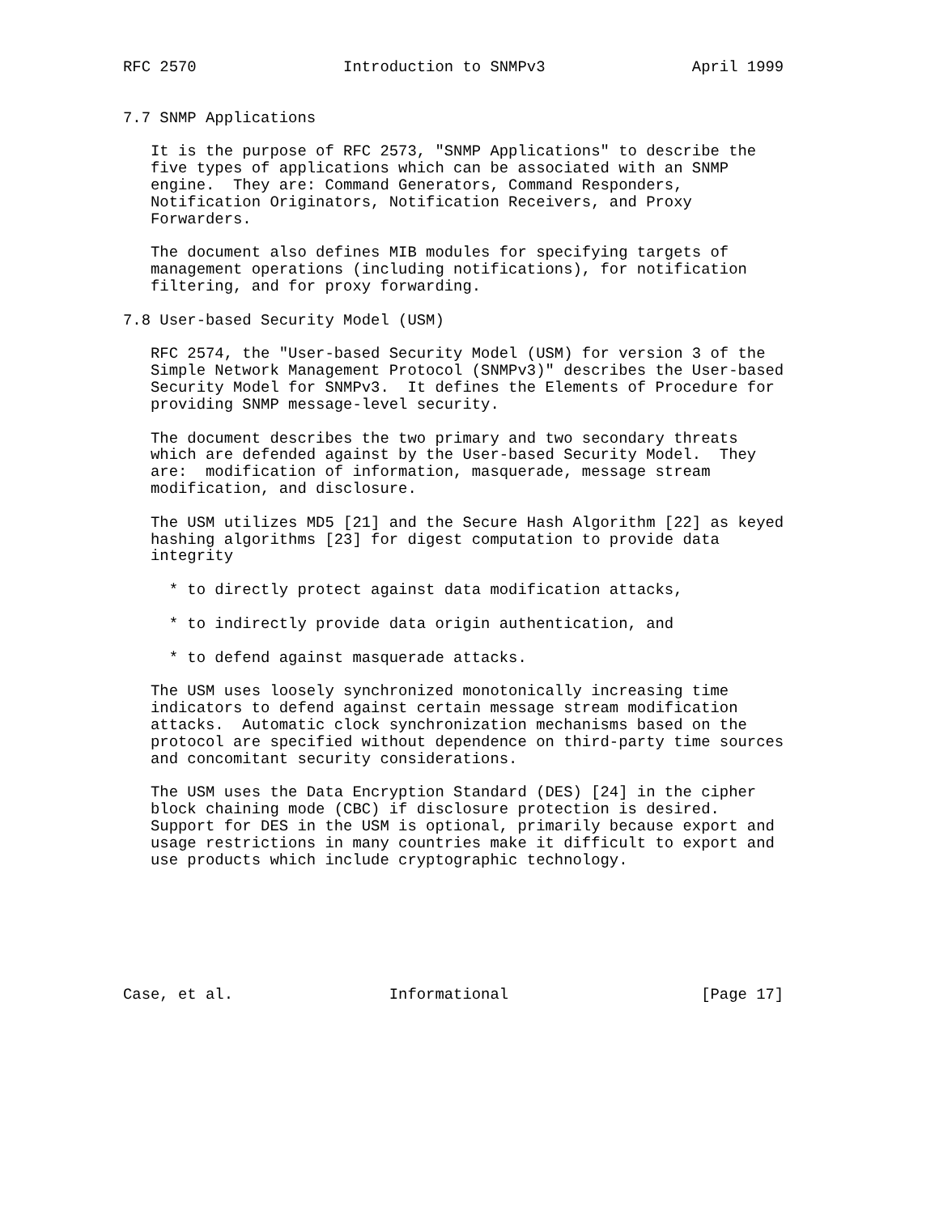RFC 2570                Introduction to SNMPv3                April 1999


7.7 SNMP Applications

   It is the purpose of RFC 2573, "SNMP Applications" to describe the
   five types of applications which can be associated with an SNMP
   engine.  They are: Command Generators, Command Responders,
   Notification Originators, Notification Receivers, and Proxy
   Forwarders.

   The document also defines MIB modules for specifying targets of
   management operations (including notifications), for notification
   filtering, and for proxy forwarding.

7.8 User-based Security Model (USM)

   RFC 2574, the "User-based Security Model (USM) for version 3 of the
   Simple Network Management Protocol (SNMPv3)" describes the User-based
   Security Model for SNMPv3.  It defines the Elements of Procedure for
   providing SNMP message-level security.

   The document describes the two primary and two secondary threats
   which are defended against by the User-based Security Model.  They
   are:  modification of information, masquerade, message stream
   modification, and disclosure.

   The USM utilizes MD5 [21] and the Secure Hash Algorithm [22] as keyed
   hashing algorithms [23] for digest computation to provide data
   integrity

     * to directly protect against data modification attacks,

     * to indirectly provide data origin authentication, and

     * to defend against masquerade attacks.

   The USM uses loosely synchronized monotonically increasing time
   indicators to defend against certain message stream modification
   attacks.  Automatic clock synchronization mechanisms based on the
   protocol are specified without dependence on third-party time sources
   and concomitant security considerations.

   The USM uses the Data Encryption Standard (DES) [24] in the cipher
   block chaining mode (CBC) if disclosure protection is desired.
   Support for DES in the USM is optional, primarily because export and
   usage restrictions in many countries make it difficult to export and
   use products which include cryptographic technology.







Case, et al.                 Informational                     [Page 17]